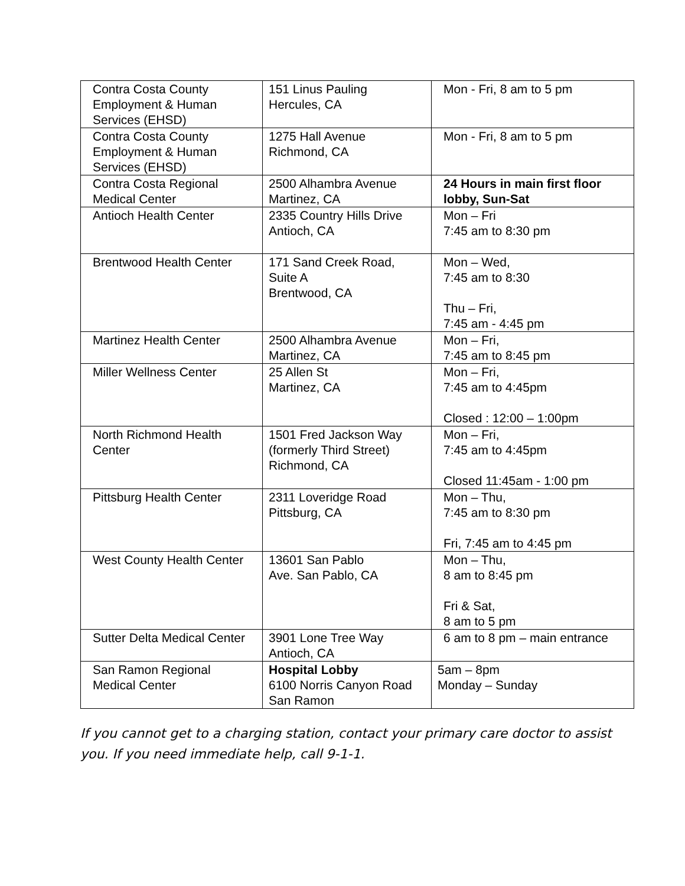| Contra Costa County Employment & Human Services (EHSD) | 151 Linus Pauling Hercules, CA | Mon - Fri, 8 am to 5 pm |
| Contra Costa County Employment & Human Services (EHSD) | 1275 Hall Avenue Richmond, CA | Mon - Fri, 8 am to 5 pm |
| Contra Costa Regional Medical Center | 2500 Alhambra Avenue Martinez, CA | 24 Hours in main first floor lobby, Sun-Sat |
| Antioch Health Center | 2335 Country Hills Drive Antioch, CA | Mon – Fri 7:45 am to 8:30 pm |
| Brentwood Health Center | 171 Sand Creek Road, Suite A Brentwood, CA | Mon – Wed, 7:45 am to 8:30 Thu – Fri, 7:45 am - 4:45 pm |
| Martinez Health Center | 2500 Alhambra Avenue Martinez, CA | Mon – Fri, 7:45 am to 8:45 pm |
| Miller Wellness Center | 25 Allen St Martinez, CA | Mon – Fri, 7:45 am to 4:45pm Closed : 12:00 – 1:00pm |
| North Richmond Health Center | 1501 Fred Jackson Way (formerly Third Street) Richmond, CA | Mon – Fri, 7:45 am to 4:45pm Closed 11:45am - 1:00 pm |
| Pittsburg Health Center | 2311 Loveridge Road Pittsburg, CA | Mon – Thu, 7:45 am to 8:30 pm Fri, 7:45 am to 4:45 pm |
| West County Health Center | 13601 San Pablo Ave. San Pablo, CA | Mon – Thu, 8 am to 8:45 pm Fri & Sat, 8 am to 5 pm |
| Sutter Delta Medical Center | 3901 Lone Tree Way Antioch, CA | 6 am to 8 pm – main entrance |
| San Ramon Regional Medical Center | Hospital Lobby 6100 Norris Canyon Road San Ramon | 5am – 8pm Monday – Sunday |
If you cannot get to a charging station, contact your primary care doctor to assist you. If you need immediate help, call 9-1-1.